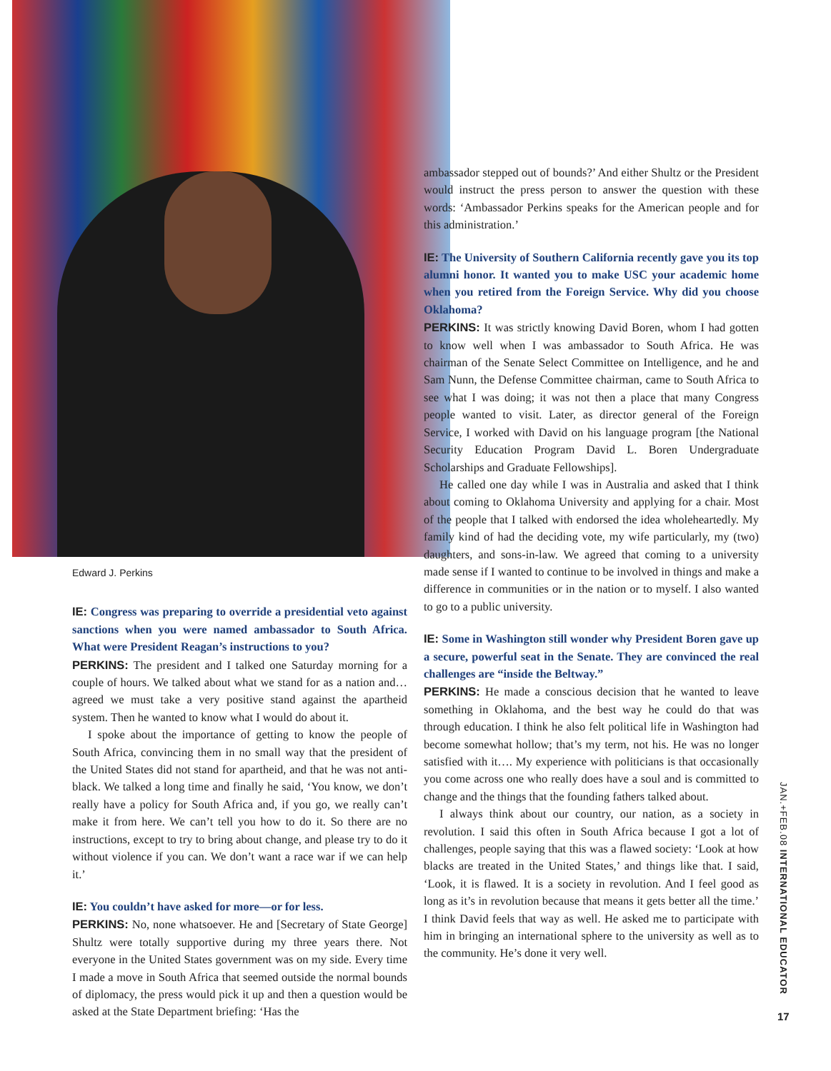Edward J. Perkins
IE: Congress was preparing to override a presidential veto against sanctions when you were named ambassador to South Africa. What were President Reagan’s instructions to you?
PERKINS: The president and I talked one Saturday morning for a couple of hours. We talked about what we stand for as a nation and…agreed we must take a very positive stand against the apartheid system. Then he wanted to know what I would do about it.
I spoke about the importance of getting to know the people of South Africa, convincing them in no small way that the president of the United States did not stand for apartheid, and that he was not anti-black. We talked a long time and finally he said, ‘You know, we don’t really have a policy for South Africa and, if you go, we really can’t make it from here. We can’t tell you how to do it. So there are no instructions, except to try to bring about change, and please try to do it without violence if you can. We don’t want a race war if we can help it.’
IE: You couldn’t have asked for more—or for less.
PERKINS: No, none whatsoever. He and [Secretary of State George] Shultz were totally supportive during my three years there. Not everyone in the United States government was on my side. Every time I made a move in South Africa that seemed outside the normal bounds of diplomacy, the press would pick it up and then a question would be asked at the State Department briefing: ‘Has the
ambassador stepped out of bounds?’ And either Shultz or the President would instruct the press person to answer the question with these words: ‘Ambassador Perkins speaks for the American people and for this administration.’
IE: The University of Southern California recently gave you its top alumni honor. It wanted you to make USC your academic home when you retired from the Foreign Service. Why did you choose Oklahoma?
PERKINS: It was strictly knowing David Boren, whom I had gotten to know well when I was ambassador to South Africa. He was chairman of the Senate Select Committee on Intelligence, and he and Sam Nunn, the Defense Committee chairman, came to South Africa to see what I was doing; it was not then a place that many Congress people wanted to visit. Later, as director general of the Foreign Service, I worked with David on his language program [the National Security Education Program David L. Boren Undergraduate Scholarships and Graduate Fellowships].
He called one day while I was in Australia and asked that I think about coming to Oklahoma University and applying for a chair. Most of the people that I talked with endorsed the idea wholeheartedly. My family kind of had the deciding vote, my wife particularly, my (two) daughters, and sons-in-law. We agreed that coming to a university made sense if I wanted to continue to be involved in things and make a difference in communities or in the nation or to myself. I also wanted to go to a public university.
IE: Some in Washington still wonder why President Boren gave up a secure, powerful seat in the Senate. They are convinced the real challenges are “inside the Beltway.”
PERKINS: He made a conscious decision that he wanted to leave something in Oklahoma, and the best way he could do that was through education. I think he also felt political life in Washington had become somewhat hollow; that’s my term, not his. He was no longer satisfied with it…. My experience with politicians is that occasionally you come across one who really does have a soul and is committed to change and the things that the founding fathers talked about.
I always think about our country, our nation, as a society in revolution. I said this often in South Africa because I got a lot of challenges, people saying that this was a flawed society: ‘Look at how blacks are treated in the United States,’ and things like that. I said, ‘Look, it is flawed. It is a society in revolution. And I feel good as long as it’s in revolution because that means it gets better all the time.’ I think David feels that way as well. He asked me to participate with him in bringing an international sphere to the university as well as to the community. He’s done it very well.
JAN.+FEB.08 INTERNATIONAL EDUCATOR
17